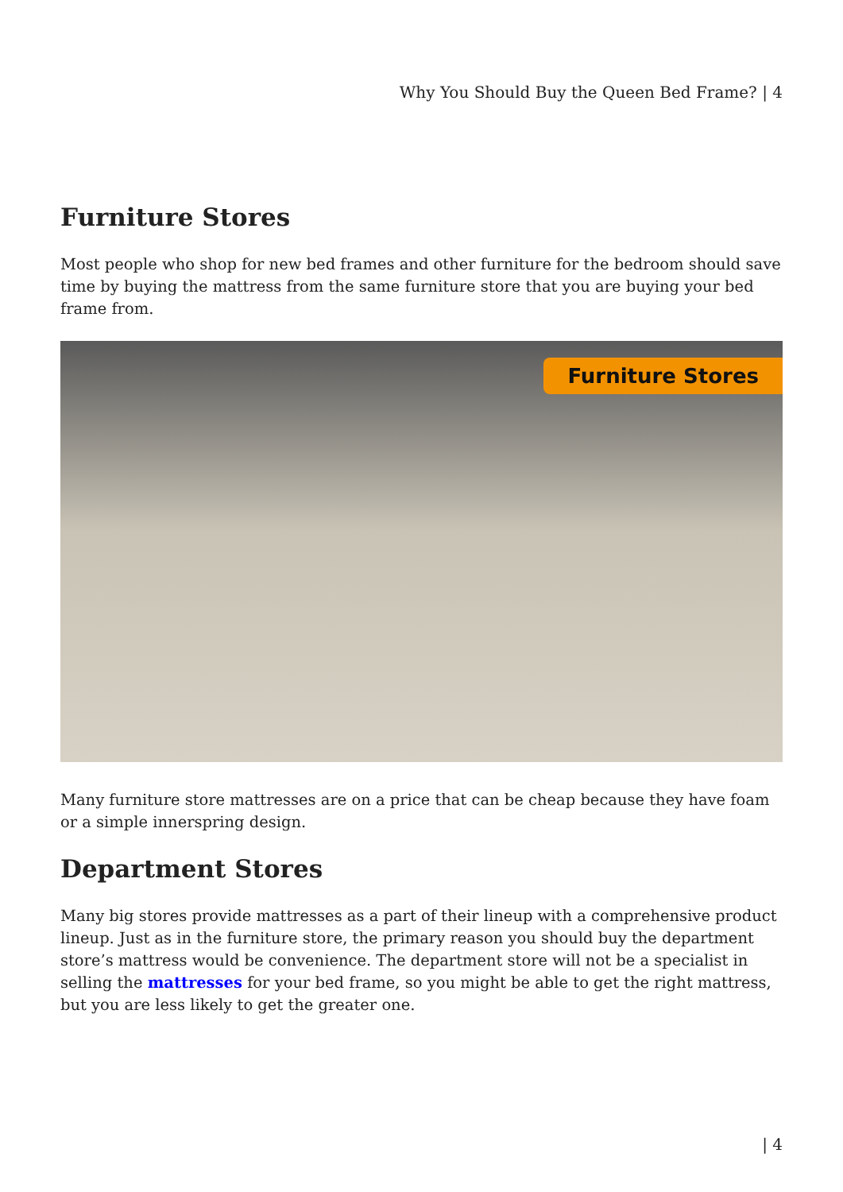Why You Should Buy the Queen Bed Frame? | 4
Furniture Stores
Most people who shop for new bed frames and other furniture for the bedroom should save time by buying the mattress from the same furniture store that you are buying your bed frame from.
Furniture Stores
Many furniture store mattresses are on a price that can be cheap because they have foam or a simple innerspring design.
Department Stores
Many big stores provide mattresses as a part of their lineup with a comprehensive product lineup. Just as in the furniture store, the primary reason you should buy the department store’s mattress would be convenience. The department store will not be a specialist in selling the mattresses for your bed frame, so you might be able to get the right mattress, but you are less likely to get the greater one.
| 4